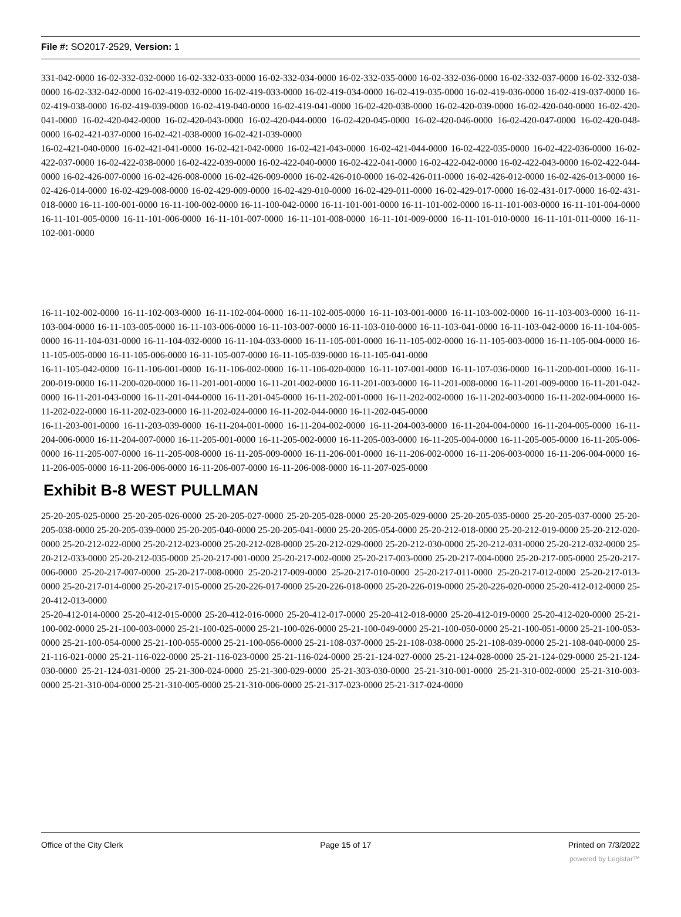File #: SO2017-2529, Version: 1
331-042-0000 16-02-332-032-0000 16-02-332-033-0000 16-02-332-034-0000 16-02-332-035-0000 16-02-332-036-0000 16-02-332-037-0000 16-02-332-038-0000 16-02-332-042-0000 16-02-419-032-0000 16-02-419-033-0000 16-02-419-034-0000 16-02-419-035-0000 16-02-419-036-0000 16-02-419-037-0000 16-02-419-038-0000 16-02-419-039-0000 16-02-419-040-0000 16-02-419-041-0000 16-02-420-038-0000 16-02-420-039-0000 16-02-420-040-0000 16-02-420-041-0000 16-02-420-042-0000 16-02-420-043-0000 16-02-420-044-0000 16-02-420-045-0000 16-02-420-046-0000 16-02-420-047-0000 16-02-420-048-0000 16-02-421-037-0000 16-02-421-038-0000 16-02-421-039-0000
16-02-421-040-0000 16-02-421-041-0000 16-02-421-042-0000 16-02-421-043-0000 16-02-421-044-0000 16-02-422-035-0000 16-02-422-036-0000 16-02-422-037-0000 16-02-422-038-0000 16-02-422-039-0000 16-02-422-040-0000 16-02-422-041-0000 16-02-422-042-0000 16-02-422-043-0000 16-02-422-044-0000 16-02-426-007-0000 16-02-426-008-0000 16-02-426-009-0000 16-02-426-010-0000 16-02-426-011-0000 16-02-426-012-0000 16-02-426-013-0000 16-02-426-014-0000 16-02-429-008-0000 16-02-429-009-0000 16-02-429-010-0000 16-02-429-011-0000 16-02-429-017-0000 16-02-431-017-0000 16-02-431-018-0000 16-11-100-001-0000 16-11-100-002-0000 16-11-100-042-0000 16-11-101-001-0000 16-11-101-002-0000 16-11-101-003-0000 16-11-101-004-0000 16-11-101-005-0000 16-11-101-006-0000 16-11-101-007-0000 16-11-101-008-0000 16-11-101-009-0000 16-11-101-010-0000 16-11-101-011-0000 16-11-102-001-0000
16-11-102-002-0000 16-11-102-003-0000 16-11-102-004-0000 16-11-102-005-0000 16-11-103-001-0000 16-11-103-002-0000 16-11-103-003-0000 16-11-103-004-0000 16-11-103-005-0000 16-11-103-006-0000 16-11-103-007-0000 16-11-103-010-0000 16-11-103-041-0000 16-11-103-042-0000 16-11-104-005-0000 16-11-104-031-0000 16-11-104-032-0000 16-11-104-033-0000 16-11-105-001-0000 16-11-105-002-0000 16-11-105-003-0000 16-11-105-004-0000 16-11-105-005-0000 16-11-105-006-0000 16-11-105-007-0000 16-11-105-039-0000 16-11-105-041-0000
16-11-105-042-0000 16-11-106-001-0000 16-11-106-002-0000 16-11-106-020-0000 16-11-107-001-0000 16-11-107-036-0000 16-11-200-001-0000 16-11-200-019-0000 16-11-200-020-0000 16-11-201-001-0000 16-11-201-002-0000 16-11-201-003-0000 16-11-201-008-0000 16-11-201-009-0000 16-11-201-042-0000 16-11-201-043-0000 16-11-201-044-0000 16-11-201-045-0000 16-11-202-001-0000 16-11-202-002-0000 16-11-202-003-0000 16-11-202-004-0000 16-11-202-022-0000 16-11-202-023-0000 16-11-202-024-0000 16-11-202-044-0000 16-11-202-045-0000
16-11-203-001-0000 16-11-203-039-0000 16-11-204-001-0000 16-11-204-002-0000 16-11-204-003-0000 16-11-204-004-0000 16-11-204-005-0000 16-11-204-006-0000 16-11-204-007-0000 16-11-205-001-0000 16-11-205-002-0000 16-11-205-003-0000 16-11-205-004-0000 16-11-205-005-0000 16-11-205-006-0000 16-11-205-007-0000 16-11-205-008-0000 16-11-205-009-0000 16-11-206-001-0000 16-11-206-002-0000 16-11-206-003-0000 16-11-206-004-0000 16-11-206-005-0000 16-11-206-006-0000 16-11-206-007-0000 16-11-206-008-0000 16-11-207-025-0000
Exhibit B-8 WEST PULLMAN
25-20-205-025-0000 25-20-205-026-0000 25-20-205-027-0000 25-20-205-028-0000 25-20-205-029-0000 25-20-205-035-0000 25-20-205-037-0000 25-20-205-038-0000 25-20-205-039-0000 25-20-205-040-0000 25-20-205-041-0000 25-20-205-054-0000 25-20-212-018-0000 25-20-212-019-0000 25-20-212-020-0000 25-20-212-022-0000 25-20-212-023-0000 25-20-212-028-0000 25-20-212-029-0000 25-20-212-030-0000 25-20-212-031-0000 25-20-212-032-0000 25-20-212-033-0000 25-20-212-035-0000 25-20-217-001-0000 25-20-217-002-0000 25-20-217-003-0000 25-20-217-004-0000 25-20-217-005-0000 25-20-217-006-0000 25-20-217-007-0000 25-20-217-008-0000 25-20-217-009-0000 25-20-217-010-0000 25-20-217-011-0000 25-20-217-012-0000 25-20-217-013-0000 25-20-217-014-0000 25-20-217-015-0000 25-20-226-017-0000 25-20-226-018-0000 25-20-226-019-0000 25-20-226-020-0000 25-20-412-012-0000 25-20-412-013-0000
25-20-412-014-0000 25-20-412-015-0000 25-20-412-016-0000 25-20-412-017-0000 25-20-412-018-0000 25-20-412-019-0000 25-20-412-020-0000 25-21-100-002-0000 25-21-100-003-0000 25-21-100-025-0000 25-21-100-026-0000 25-21-100-049-0000 25-21-100-050-0000 25-21-100-051-0000 25-21-100-053-0000 25-21-100-054-0000 25-21-100-055-0000 25-21-100-056-0000 25-21-108-037-0000 25-21-108-038-0000 25-21-108-039-0000 25-21-108-040-0000 25-21-116-021-0000 25-21-116-022-0000 25-21-116-023-0000 25-21-116-024-0000 25-21-124-027-0000 25-21-124-028-0000 25-21-124-029-0000 25-21-124-030-0000 25-21-124-031-0000 25-21-300-024-0000 25-21-300-029-0000 25-21-303-030-0000 25-21-310-001-0000 25-21-310-002-0000 25-21-310-003-0000 25-21-310-004-0000 25-21-310-005-0000 25-21-310-006-0000 25-21-317-023-0000 25-21-317-024-0000
Office of the City Clerk Page 15 of 17 Printed on 7/3/2022
powered by Legistar™